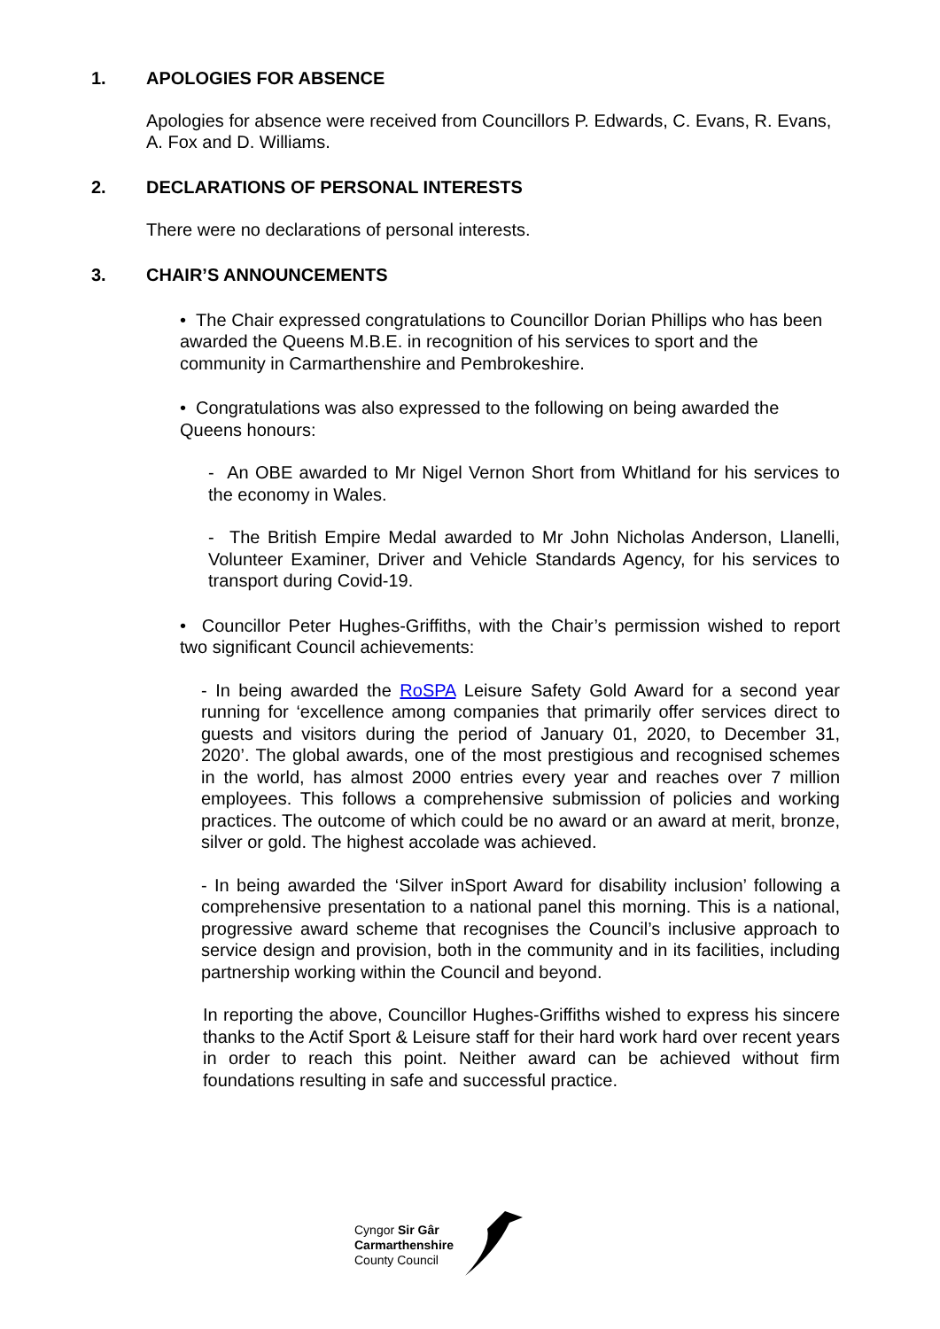1. APOLOGIES FOR ABSENCE
Apologies for absence were received from Councillors P. Edwards, C. Evans, R. Evans, A. Fox and D. Williams.
2. DECLARATIONS OF PERSONAL INTERESTS
There were no declarations of personal interests.
3. CHAIR’S ANNOUNCEMENTS
• The Chair expressed congratulations to Councillor Dorian Phillips who has been awarded the Queens M.B.E. in recognition of his services to sport and the community in Carmarthenshire and Pembrokeshire.
• Congratulations was also expressed to the following on being awarded the Queens honours:
- An OBE awarded to Mr Nigel Vernon Short from Whitland for his services to the economy in Wales.
- The British Empire Medal awarded to Mr John Nicholas Anderson, Llanelli, Volunteer Examiner, Driver and Vehicle Standards Agency, for his services to transport during Covid-19.
• Councillor Peter Hughes-Griffiths, with the Chair’s permission wished to report two significant Council achievements:
- In being awarded the RoSPA Leisure Safety Gold Award for a second year running for ‘excellence among companies that primarily offer services direct to guests and visitors during the period of January 01, 2020, to December 31, 2020’. The global awards, one of the most prestigious and recognised schemes in the world, has almost 2000 entries every year and reaches over 7 million employees. This follows a comprehensive submission of policies and working practices. The outcome of which could be no award or an award at merit, bronze, silver or gold. The highest accolade was achieved.
- In being awarded the ‘Silver inSport Award for disability inclusion’ following a comprehensive presentation to a national panel this morning. This is a national, progressive award scheme that recognises the Council’s inclusive approach to service design and provision, both in the community and in its facilities, including partnership working within the Council and beyond.
In reporting the above, Councillor Hughes-Griffiths wished to express his sincere thanks to the Actif Sport & Leisure staff for their hard work hard over recent years in order to reach this point. Neither award can be achieved without firm foundations resulting in safe and successful practice.
Cyngor Sir Gâr
Carmarthenshire
County Council